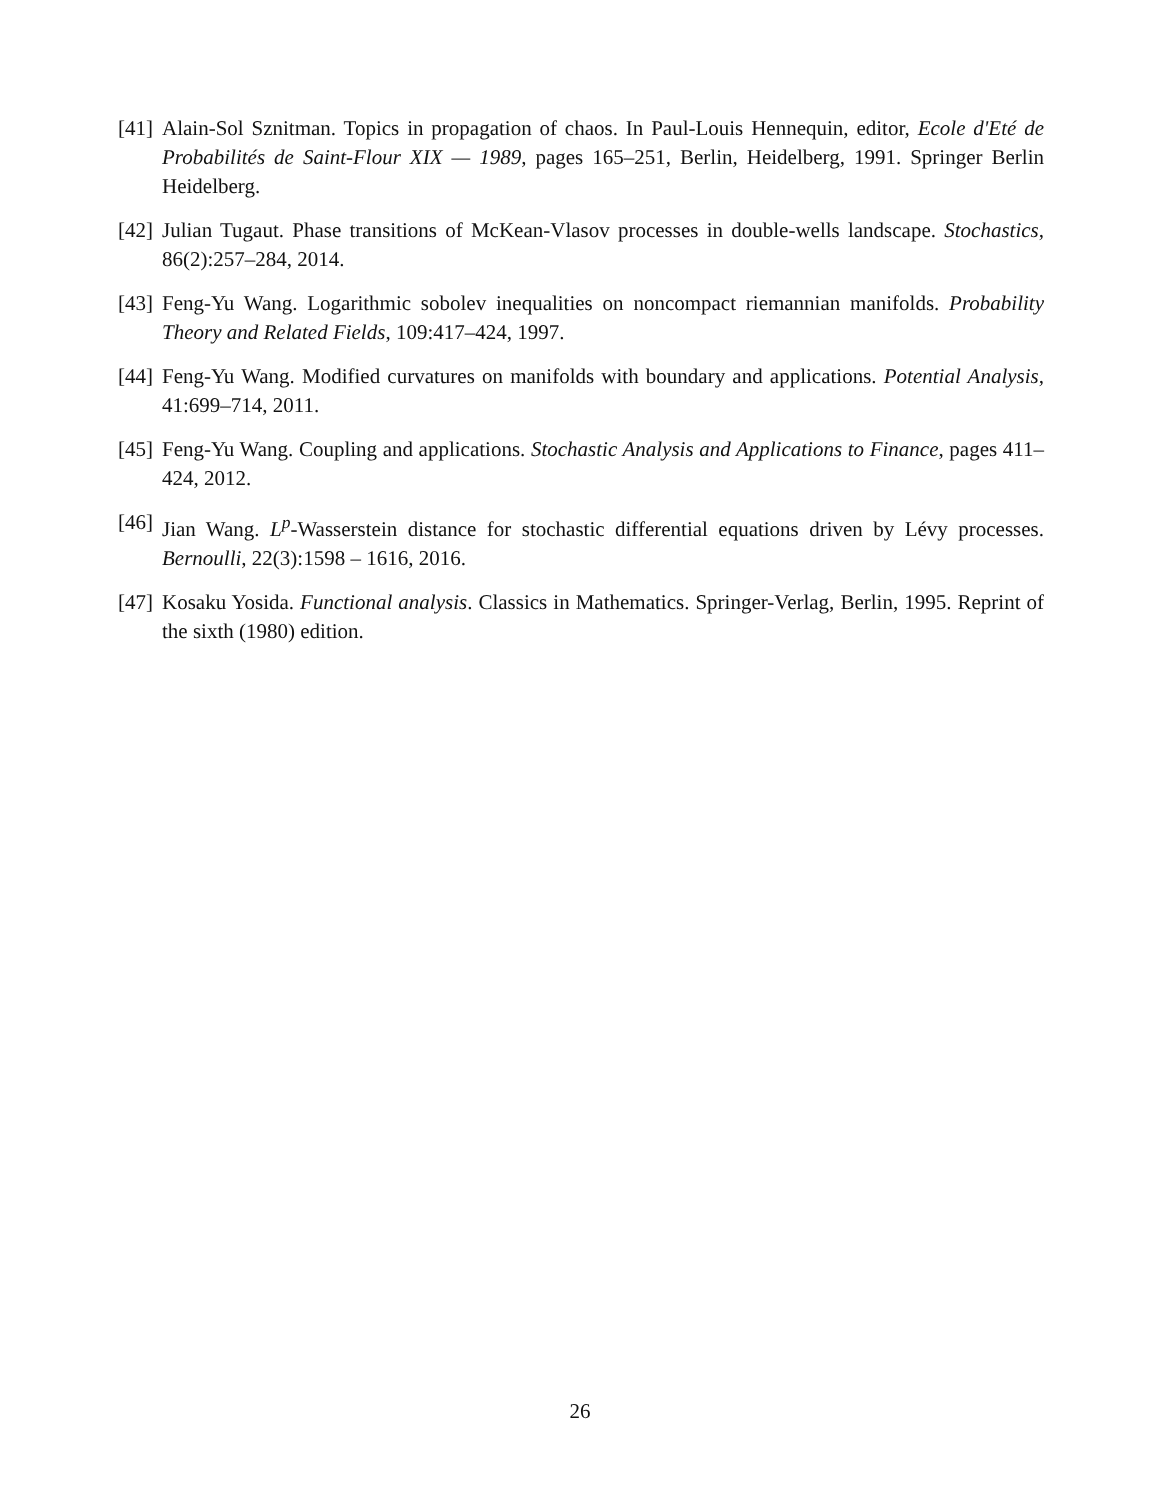[41] Alain-Sol Sznitman. Topics in propagation of chaos. In Paul-Louis Hennequin, editor, Ecole d'Eté de Probabilités de Saint-Flour XIX — 1989, pages 165–251, Berlin, Heidelberg, 1991. Springer Berlin Heidelberg.
[42] Julian Tugaut. Phase transitions of McKean-Vlasov processes in double-wells landscape. Stochastics, 86(2):257–284, 2014.
[43] Feng-Yu Wang. Logarithmic sobolev inequalities on noncompact riemannian manifolds. Probability Theory and Related Fields, 109:417–424, 1997.
[44] Feng-Yu Wang. Modified curvatures on manifolds with boundary and applications. Potential Analysis, 41:699–714, 2011.
[45] Feng-Yu Wang. Coupling and applications. Stochastic Analysis and Applications to Finance, pages 411–424, 2012.
[46] Jian Wang. L<sup>p</sup>-Wasserstein distance for stochastic differential equations driven by Lévy processes. Bernoulli, 22(3):1598 – 1616, 2016.
[47] Kosaku Yosida. Functional analysis. Classics in Mathematics. Springer-Verlag, Berlin, 1995. Reprint of the sixth (1980) edition.
26